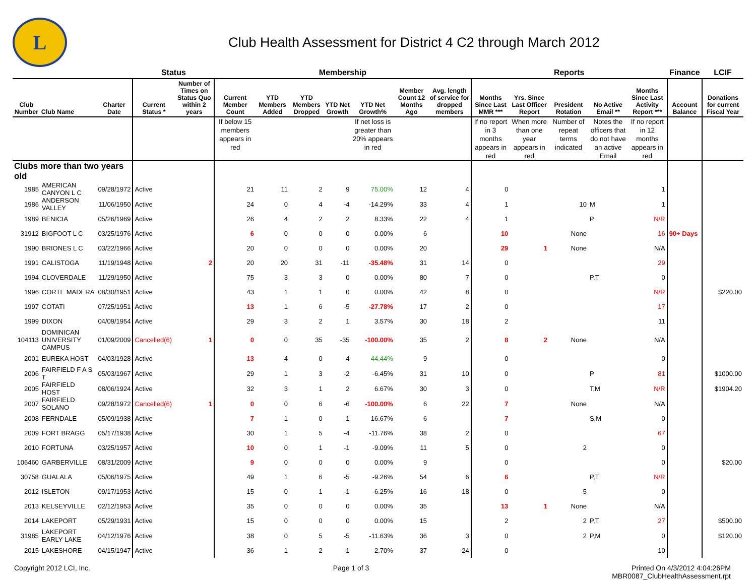L
Club Health Assessment for District 4 C2 through March 2012
| | | | Status | | Membership | | | | | | | Reports | | | | | Finance | LCIF |
| --- | --- | --- | --- | --- | --- | --- | --- | --- | --- | --- | --- | --- | --- | --- | --- | --- | --- | --- |
| Club Number | Club Name | Charter Date | Current Status * | Number of Times on Status Quo within 2 years | Current Member Count | YTD Members Added | YTD Members Dropped | YTD Net Growth | YTD Net Growth% | Member Count 12 Months Ago | Avg. length of service for dropped members | Months Since Last MMR *** | Yrs. Since Last Officer Report | President Rotation | No Active Email ** | Months Since Last Activity Report *** | Account Balance | Donations for current Fiscal Year |
| | | | | | If below 15 members appears in red | | | | If net loss is greater than 20% appears in red | | | If no report in 3 months appears in red | When more than one year appears in red | Number of repeat terms indicated | Notes the officers that do not have an active Email | If no report in 12 months appears in red | | |
| Clubs more than two years old | | | | | | | | | | | | | | | | | | |
| 1985 | AMERICAN CANYON L C | 09/28/1972 | Active | | 21 | 11 | 2 | 9 | 75.00% | 12 | 4 | 0 | | | | 1 | | |
| 1986 | ANDERSON VALLEY | 11/06/1950 | Active | | 24 | 0 | 4 | -4 | -14.29% | 33 | 4 | 1 | | 10 | M | 1 | | |
| 1989 | BENICIA | 05/26/1969 | Active | | 26 | 4 | 2 | 2 | 8.33% | 22 | 4 | 1 | | | P | N/R | | |
| 31912 | BIGFOOT L C | 03/25/1976 | Active | | 6 | 0 | 0 | 0 | 0.00% | 6 | | 10 | | None | | 16 | 90+ Days | |
| 1990 | BRIONES L C | 03/22/1966 | Active | | 20 | 0 | 0 | 0 | 0.00% | 20 | | 29 | 1 | None | | N/A | | |
| 1991 | CALISTOGA | 11/19/1948 | Active | 2 | 20 | 20 | 31 | -11 | -35.48% | 31 | 14 | 0 | | | | 29 | | |
| 1994 | CLOVERDALE | 11/29/1950 | Active | | 75 | 3 | 3 | 0 | 0.00% | 80 | 7 | 0 | | | P,T | 0 | | |
| 1996 | CORTE MADERA | 08/30/1951 | Active | | 43 | 1 | 1 | 0 | 0.00% | 42 | 8 | 0 | | | | N/R | | $220.00 |
| 1997 | COTATI | 07/25/1951 | Active | | 13 | 1 | 6 | -5 | -27.78% | 17 | 2 | 0 | | | | 17 | | |
| 1999 | DIXON | 04/09/1954 | Active | | 29 | 3 | 2 | 1 | 3.57% | 30 | 18 | 2 | | | | 11 | | |
| 104113 | DOMINICAN UNIVERSITY CAMPUS | 01/09/2009 | Cancelled(6) | 1 | 0 | 0 | 35 | -35 | -100.00% | 35 | 2 | 8 | 2 | None | | N/A | | |
| 2001 | EUREKA HOST | 04/03/1928 | Active | | 13 | 4 | 0 | 4 | 44.44% | 9 | | 0 | | | | 0 | | |
| 2006 | FAIRFIELD F A S T | 05/03/1967 | Active | | 29 | 1 | 3 | -2 | -6.45% | 31 | 10 | 0 | | | P | 81 | | $1000.00 |
| 2005 | FAIRFIELD HOST | 08/06/1924 | Active | | 32 | 3 | 1 | 2 | 6.67% | 30 | 3 | 0 | | | T,M | N/R | | $1904.20 |
| 2007 | FAIRFIELD SOLANO | 09/28/1972 | Cancelled(6) | 1 | 0 | 0 | 6 | -6 | -100.00% | 6 | 22 | 7 | | None | | N/A | | |
| 2008 | FERNDALE | 05/09/1938 | Active | | 7 | 1 | 0 | 1 | 16.67% | 6 | | 7 | | | S,M | 0 | | |
| 2009 | FORT BRAGG | 05/17/1938 | Active | | 30 | 1 | 5 | -4 | -11.76% | 38 | 2 | 0 | | | | 67 | | |
| 2010 | FORTUNA | 03/25/1957 | Active | | 10 | 0 | 1 | -1 | -9.09% | 11 | 5 | 0 | | 2 | | 0 | | |
| 106460 | GARBERVILLE | 08/31/2009 | Active | | 9 | 0 | 0 | 0 | 0.00% | 9 | | 0 | | | | 0 | | $20.00 |
| 30758 | GUALALA | 05/06/1975 | Active | | 49 | 1 | 6 | -5 | -9.26% | 54 | 6 | 6 | | | P,T | N/R | | |
| 2012 | ISLETON | 09/17/1953 | Active | | 15 | 0 | 1 | -1 | -6.25% | 16 | 18 | 0 | | 5 | | 0 | | |
| 2013 | KELSEYVILLE | 02/12/1953 | Active | | 35 | 0 | 0 | 0 | 0.00% | 35 | | 13 | 1 | None | | N/A | | |
| 2014 | LAKEPORT | 05/29/1931 | Active | | 15 | 0 | 0 | 0 | 0.00% | 15 | | 2 | | 2 | P,T | 27 | | $500.00 |
| 31985 | LAKEPORT EARLY LAKE | 04/12/1976 | Active | | 38 | 0 | 5 | -5 | -11.63% | 36 | 3 | 0 | | 2 | P,M | 0 | | $120.00 |
| 2015 | LAKESHORE | 04/15/1947 | Active | | 36 | 1 | 2 | -1 | -2.70% | 37 | 24 | 0 | | | | 10 | | |
Copyright 2012 LCI, Inc. Page 1 of 3 Printed On 4/3/2012 4:04:26PM
MBR0087_ClubHealthAssessment.rpt